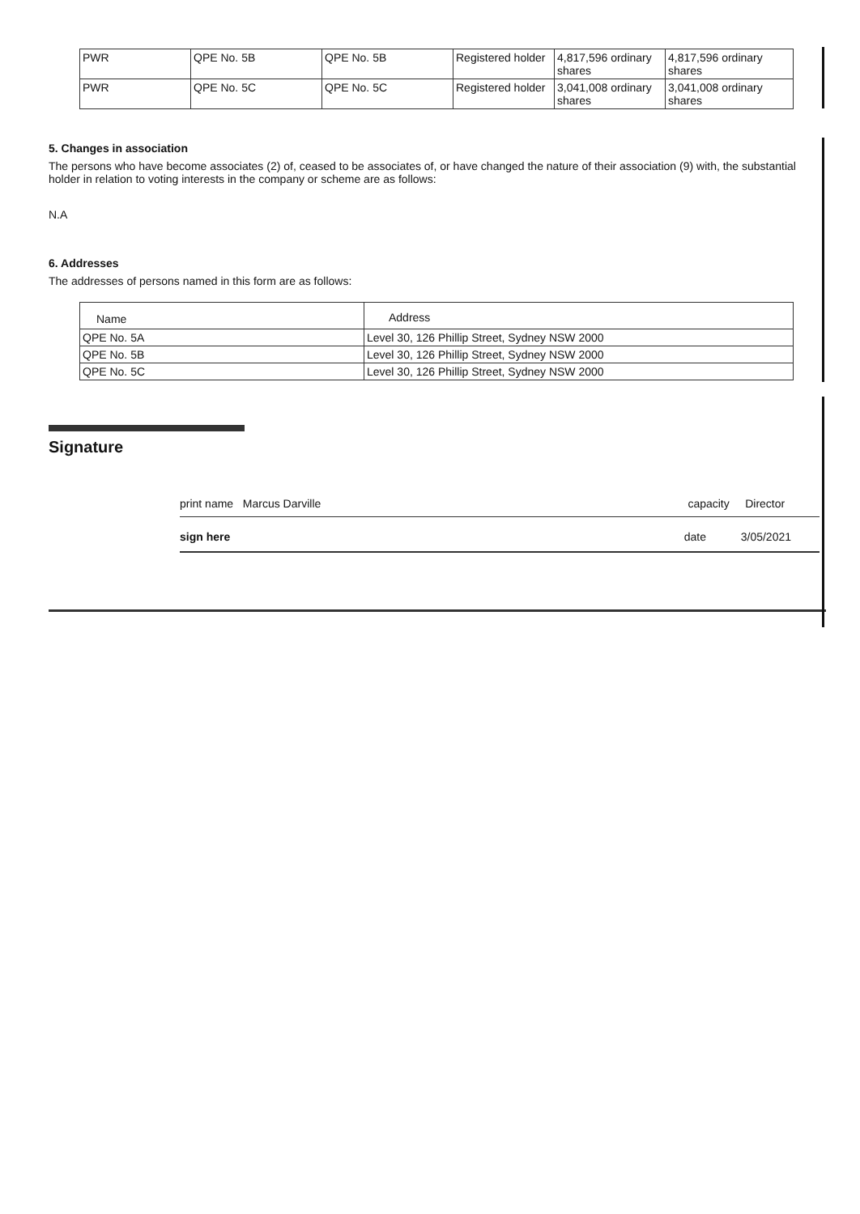| PWR | QPE No. 5B | QPE No. 5B | Registered holder | 4,817,596 ordinary shares | 4,817,596 ordinary shares |
| PWR | QPE No. 5C | QPE No. 5C | Registered holder | 3,041,008 ordinary shares | 3,041,008 ordinary shares |
5. Changes in association
The persons who have become associates (2) of, ceased to be associates of, or have changed the nature of their association (9) with, the substantial holder in relation to voting interests in the company or scheme are as follows:
N.A
6. Addresses
The addresses of persons named in this form are as follows:
| Name | Address |
| --- | --- |
| QPE No. 5A | Level 30, 126 Phillip Street, Sydney NSW 2000 |
| QPE No. 5B | Level 30, 126 Phillip Street, Sydney NSW 2000 |
| QPE No. 5C | Level 30, 126 Phillip Street, Sydney NSW 2000 |
Signature
print name Marcus Darville capacity Director
sign here date 3/05/2021